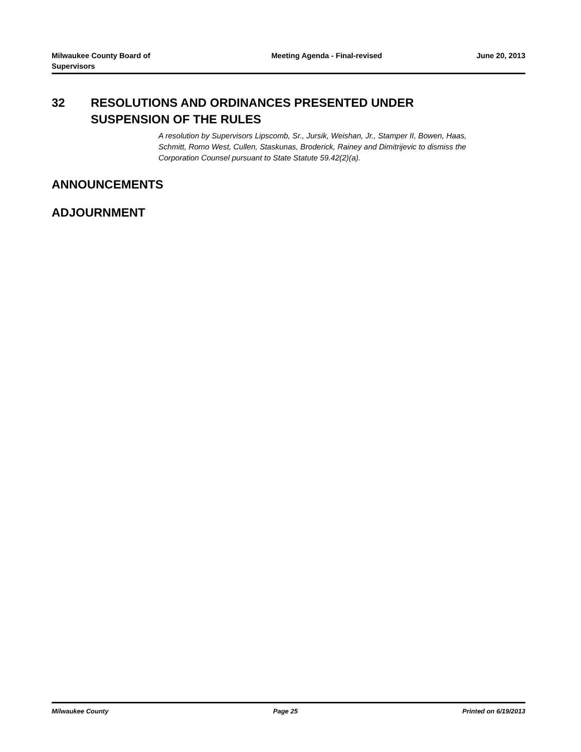Milwaukee County Board of Supervisors
Meeting Agenda - Final-revised June 20, 2013
32 RESOLUTIONS AND ORDINANCES PRESENTED UNDER
SUSPENSION OF THE RULES
A resolution by Supervisors Lipscomb, Sr., Jursik, Weishan, Jr., Stamper II, Bowen, Haas, Schmitt, Romo West, Cullen, Staskunas, Broderick, Rainey and Dimitrijevic to dismiss the Corporation Counsel pursuant to State Statute 59.42(2)(a).
ANNOUNCEMENTS
ADJOURNMENT
Milwaukee County Page 25 Printed on 6/19/2013